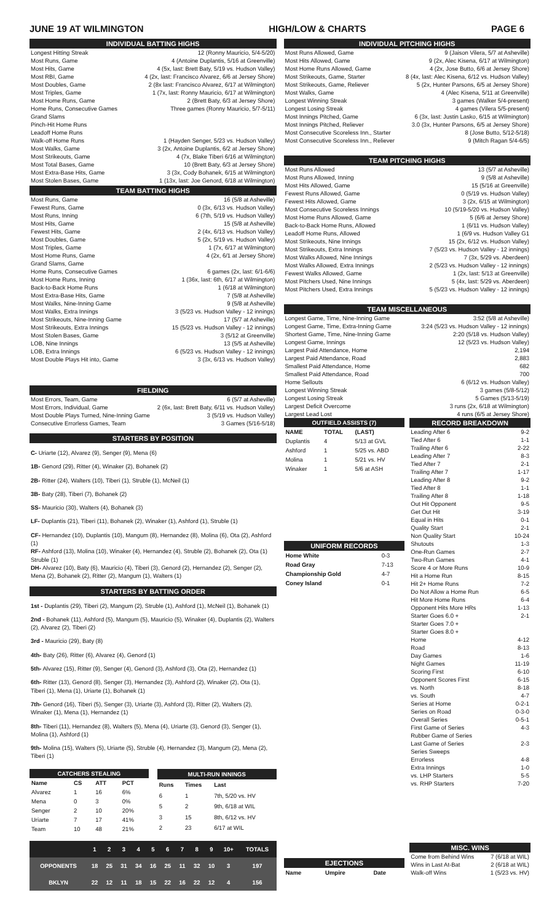JUNE 19 AT WILMINGTON HIGH/LOW & CHARTS PAGE 6
INDIVIDUAL BATTING HIGHS
Longest Hitting Streak 12 (Ronny Mauricio, 5/4-5/20)
Most Runs, Game 4 (Antoine Duplantis, 5/16 at Greenville)
Most Hits, Game 4 (5x, last: Brett Baty, 5/19 vs. Hudson Valley)
Most RBI, Game 4 (2x, last: Francisco Alvarez, 6/6 at Jersey Shore)
Most Doubles, Game 2 (8x last: Francisco Alvarez, 6/17 at Wilmington)
Most Triples, Game 1 (7x, last: Ronny Mauricio, 6/17 at Wilmington)
Most Home Runs, Game 2 (Brett Baty, 6/3 at Jersey Shore)
Home Runs, Consecutive Games Three games (Ronny Mauricio, 5/7-5/11)
Grand Slams
Pinch-Hit Home Runs
Leadoff Home Runs
Walk-off Home Runs 1 (Hayden Senger, 5/23 vs. Hudson Valley)
Most Walks, Game 3 (2x, Antoine Duplantis, 6/2 at Jersey Shore)
Most Strikeouts, Game 4 (7x, Blake Tiberi 6/16 at Wilmington)
Most Total Bases, Game 10 (Brett Baty, 6/3 at Jersey Shore)
Most Extra-Base Hits, Game 3 (3x, Cody Bohanek, 6/15 at Wilmington)
Most Stolen Bases, Game 1 (13x, last: Joe Genord, 6/18 at Wilmington)
TEAM BATTING HIGHS
Most Runs, Game 16 (5/8 at Asheville)
Fewest Runs, Game 0 (3x, 6/13 vs. Hudson Valley)
Most Runs, Inning 6 (7th, 5/19 vs. Hudson Valley)
Most Hits, Game 15 (5/8 at Asheville)
Fewest Hits, Game 2 (4x, 6/13 vs. Hudson Valley)
Most Doubles, Game 5 (2x, 5/19 vs. Hudson Valley)
Most Triples, Game 1 (7x, 6/17 at Wilmington)
Most Home Runs, Game 4 (2x, 6/1 at Jersey Shore)
Grand Slams, Game
Home Runs, Consecutive Games 6 games (2x, last: 6/1-6/6)
Most Home Runs, Inning 1 (36x, last: 6th, 6/17 at Wilmington)
Back-to-Back Home Runs 1 (6/18 at Wilmington)
Most Extra-Base Hits, Game 7 (5/8 at Asheville)
Most Walks, Nine-Inning Game 9 (5/8 at Asheville)
Most Walks, Extra Innings 3 (5/23 vs. Hudson Valley - 12 innings)
Most Strikeouts, Nine-Inning Game 17 (5/7 at Asheville)
Most Strikeouts, Extra Innings 15 (5/23 vs. Hudson Valley - 12 innings)
Most Stolen Bases, Game 3 (5/12 at Greenville)
LOB, Nine Innings 13 (5/5 at Asheville)
LOB, Extra Innings 6 (5/23 vs. Hudson Valley - 12 innings)
Most Double Plays Hit into, Game 3 (3x, 6/13 vs. Hudson Valley)
FIELDING
Most Errors, Team, Game 6 (5/7 at Asheville)
Most Errors, Individual, Game 2 (6x, last: Brett Baty, 6/11 vs. Hudson Valley)
Most Double Plays Turned, Nine-Inning Game 3 (5/19 vs. Hudson Valley)
Consecutive Errorless Games, Team 3 Games (5/16-5/18)
STARTERS BY POSITION
C- Uriarte (12), Alvarez (9), Senger (9), Mena (6)
1B- Genord (29), Ritter (4), Winaker (2), Bohanek (2)
2B- Ritter (24), Walters (10), Tiberi (1), Struble (1), McNeil (1)
3B- Baty (28), Tiberi (7), Bohanek (2)
SS- Mauricio (30), Walters (4), Bohanek (3)
LF- Duplantis (21), Tiberi (11), Bohanek (2), Winaker (1), Ashford (1), Struble (1)
CF- Hernandez (10), Duplantis (10), Mangum (8), Hernandez (8), Molina (6), Ota (2), Ashford (1)
RF- Ashford (13), Molina (10), Winaker (4), Hernandez (4), Struble (2), Bohanek (2), Ota (1) Struble (1)
DH- Alvarez (10), Baty (6), Mauricio (4), Tiberi (3), Genord (2), Hernandez (2), Senger (2), Mena (2), Bohanek (2), Ritter (2), Mangum (1), Walters (1)
STARTERS BY BATTING ORDER
1st - Duplantis (29), Tiberi (2), Mangum (2), Struble (1), Ashford (1), McNeil (1), Bohanek (1)
2nd - Bohanek (11), Ashford (5), Mangum (5), Mauricio (5), Winaker (4), Duplantis (2), Walters (2), Alvarez (2), Tiberi (2)
3rd - Mauricio (29), Baty (8)
4th- Baty (26), Ritter (6), Alvarez (4), Genord (1)
5th- Alvarez (15), Ritter (9), Senger (4), Genord (3), Ashford (3), Ota (2), Hernandez (1)
6th- Ritter (13), Genord (8), Senger (3), Hernandez (3), Ashford (2), Winaker (2), Ota (1), Tiberi (1), Mena (1), Uriarte (1), Bohanek (1)
7th- Genord (16), Tiberi (5), Senger (3), Uriarte (3), Ashford (3), Ritter (2), Walters (2), Winaker (1), Mena (1), Hernandez (1)
8th- Tiberi (11), Hernandez (8), Walters (5), Mena (4), Uriarte (3), Genord (3), Senger (1), Molina (1), Ashford (1)
9th- Molina (15), Walters (5), Uriarte (5), Struble (4), Hernandez (3), Mangum (2), Mena (2), Tiberi (1)
| CATCHERS STEALING | | | |
| --- | --- | --- | --- |
| Name | CS | ATT | PCT |
| Alvarez | 1 | 16 | 6% |
| Mena | 0 | 3 | 0% |
| Senger | 2 | 10 | 20% |
| Uriarte | 7 | 17 | 41% |
| Team | 10 | 48 | 21% |
| MULTI-RUN INNINGS | | |
| --- | --- | --- |
| Runs | Times | Last |
| 6 | 1 | 7th, 5/20 vs. HV |
| 5 | 2 | 9th, 6/18 at WIL |
| 3 | 15 | 8th, 6/12 vs. HV |
| 2 | 23 | 6/17 at WIL |
| | 1 | 2 | 3 | 4 | 5 | 6 | 7 | 8 | 9 | 10+ | TOTALS |
| --- | --- | --- | --- | --- | --- | --- | --- | --- | --- | --- | --- |
| OPPONENTS | 18 | 25 | 31 | 34 | 16 | 25 | 11 | 32 | 10 | 3 | 197 |
| BKLYN | 22 | 12 | 11 | 18 | 15 | 22 | 16 | 22 | 12 | 4 | 156 |
INDIVIDUAL PITCHING HIGHS
Most Runs Allowed, Game 9 (Jaison Vilera, 5/7 at Asheville)
Most Hits Allowed, Game 9 (2x, Alec Kisena, 6/17 at Wilmington)
Most Home Runs Allowed, Game 4 (2x, Jose Butto, 6/6 at Jersey Shore)
Most Strikeouts, Game, Starter 8 (4x, last: Alec Kisena, 6/12 vs. Hudson Valley)
Most Strikeouts, Game, Reliever 5 (2x, Hunter Parsons, 6/5 at Jersey Shore)
Most Walks, Game 4 (Alec Kisena, 5/11 at Greenville)
Longest Winning Streak 3 games (Walker 5/4-present)
Longest Losing Streak 4 games (Vilera 5/5-present)
Most Innings Pitched, Game 6 (3x, last: Justin Lasko, 6/15 at Wilmington)
Most Innings Pitched, Reliever 3.0 (3x, Hunter Parsons, 6/5 at Jersey Shore)
Most Consecutive Scoreless Inn., Starter 8 (Jose Butto, 5/12-5/18)
Most Consecutive Scoreless Inn., Reliever 9 (Mitch Ragan 5/4-6/5)
TEAM PITCHING HIGHS
Most Runs Allowed 13 (5/7 at Asheville)
Most Runs Allowed, Inning 9 (5/8 at Asheville)
Most Hits Allowed, Game 15 (5/16 at Greenville)
Fewest Runs Allowed, Game 0 (5/19 vs. Hudson Valley)
Fewest Hits Allowed, Game 3 (2x, 6/15 at Wilmington)
Most Consecutive Scoreless Innings 10 (5/19-5/20 vs. Hudson Valley)
Most Home Runs Allowed, Game 5 (6/6 at Jersey Shore)
Back-to-Back Home Runs, Allowed 1 (6/11 vs. Hudson Valley)
Leadoff Home Runs, Allowed 1 (6/9 vs. Hudson Valley G1
Most Strikeouts, Nine Innings 15 (2x, 6/12 vs. Hudson Valley)
Most Strikeouts, Extra Innings 7 (5/23 vs. Hudson Valley - 12 innings)
Most Walks Allowed, Nine Innings 7 (3x, 5/29 vs. Aberdeen)
Most Walks Allowed, Extra Innings 2 (5/23 vs. Hudson Valley - 12 innings)
Fewest Walks Allowed, Game 1 (2x, last: 5/13 at Greenville)
Most Pitchers Used, Nine Innings 5 (4x, last: 5/29 vs. Aberdeen)
Most Pitchers Used, Extra Innings 5 (5/23 vs. Hudson Valley - 12 innings)
TEAM MISCELLANEOUS
Longest Game, Time, Nine-Inning Game 3:52 (5/8 at Asheville)
Longest Game, Time, Extra-Inning Game 3:24 (5/23 vs. Hudson Valley - 12 innings)
Shortest Game, Time, Nine-Inning Game 2:20 (5/18 vs. Hudson Valley)
Longest Game, Innings 12 (5/23 vs. Hudson Valley)
Largest Paid Attendance, Home 2,194
Largest Paid Attendance, Road 2,883
Smallest Paid Attendance, Home 682
Smallest Paid Attendance, Road 700
Home Sellouts 6 (6/12 vs. Hudson Valley)
Longest Winning Streak 3 games (5/8-5/12)
Longest Losing Streak 5 Games (5/13-5/19)
Largest Deficit Overcome 3 runs (2x, 6/18 at Wilmington)
Largest Lead Lost 4 runs (6/5 at Jersey Shore)
| OUTFIELD ASSISTS (7) | | |
| --- | --- | --- |
| NAME | TOTAL | (LAST) |
| Duplantis | 4 | 5/13 at GVL |
| Ashford | 1 | 5/25 vs. ABD |
| Molina | 1 | 5/21 vs. HV |
| Winaker | 1 | 5/6 at ASH |
UNIFORM RECORDS
| Home White | 0-3 |
| Road Gray | 7-13 |
| Championship Gold | 4-7 |
| Coney Island | 0-1 |
EJECTIONS
| Name | Umpire | Date |
| --- | --- | --- |
RECORD BREAKDOWN
Leading After 6 9-2
Tied After 6 1-1
Trailing After 6 2-22
Leading After 7 8-3
Tied After 7 2-1
Trailing After 7 1-17
Leading After 8 9-2
Tied After 8 1-1
Trailing After 8 1-18
Out Hit Opponent 9-5
Get Out Hit 3-19
Equal in Hits 0-1
Quality Start 2-1
Non Quality Start 10-24
Shutouts 1-3
One-Run Games 2-7
Two-Run Games 4-1
Score 4 or More Runs 10-9
Hit a Home Run 8-15
Hit 2+ Home Runs 7-2
Do Not Allow a Home Run 6-5
Hit More Home Runs 6-4
Opponent Hits More HRs 1-13
Starter Goes 6.0 + 2-1
Starter Goes 7.0 +
Starter Goes 8.0 +
Home 4-12
Road 8-13
Day Games 1-6
Night Games 11-19
Scoring First 6-10
Opponent Scores First 6-15
vs. North 8-18
vs. South 4-7
Series at Home 0-2-1
Series on Road 0-3-0
Overall Series 0-5-1
First Game of Series 4-3
Rubber Game of Series
Last Game of Series 2-3
Series Sweeps
Errorless 4-8
Extra Innings 1-0
vs. LHP Starters 5-5
vs. RHP Starters 7-20
MISC. WINS
Come from Behind Wins 7 (6/18 at WIL)
Wins in Last At-Bat 2 (6/18 at WIL)
Walk-off Wins 1 (5/23 vs. HV)